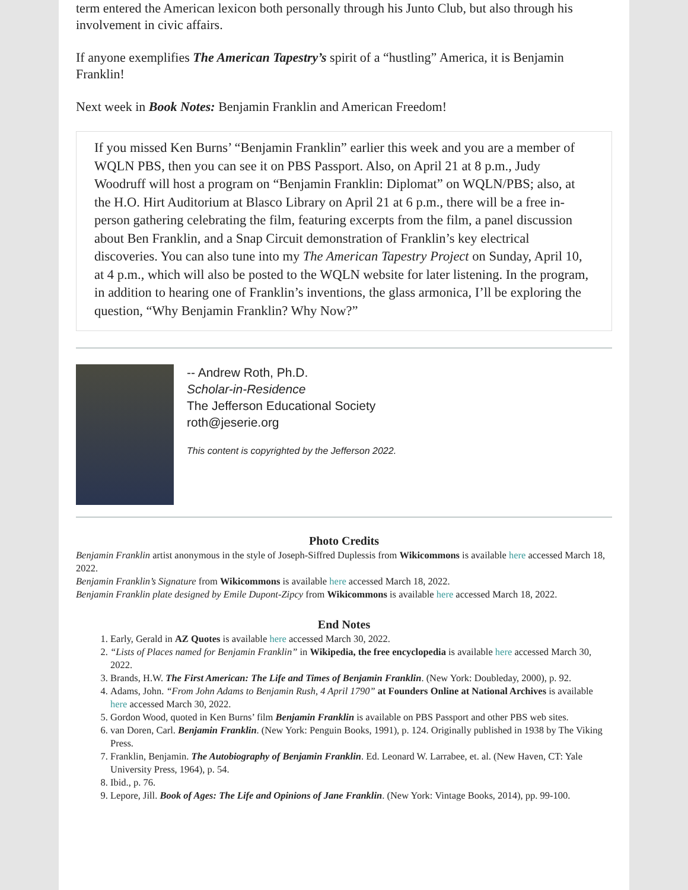term entered the American lexicon both personally through his Junto Club, but also through his involvement in civic affairs.
If anyone exemplifies The American Tapestry’s spirit of a “hustling” America, it is Benjamin Franklin!
Next week in Book Notes: Benjamin Franklin and American Freedom!
If you missed Ken Burns’ “Benjamin Franklin” earlier this week and you are a member of WQLN PBS, then you can see it on PBS Passport. Also, on April 21 at 8 p.m., Judy Woodruff will host a program on “Benjamin Franklin: Diplomat” on WQLN/PBS; also, at the H.O. Hirt Auditorium at Blasco Library on April 21 at 6 p.m., there will be a free in-person gathering celebrating the film, featuring excerpts from the film, a panel discussion about Ben Franklin, and a Snap Circuit demonstration of Franklin’s key electrical discoveries. You can also tune into my The American Tapestry Project on Sunday, April 10, at 4 p.m., which will also be posted to the WQLN website for later listening. In the program, in addition to hearing one of Franklin’s inventions, the glass armonica, I’ll be exploring the question, “Why Benjamin Franklin? Why Now?”
-- Andrew Roth, Ph.D.
Scholar-in-Residence
The Jefferson Educational Society
roth@jeserie.org
This content is copyrighted by the Jefferson 2022.
Photo Credits
Benjamin Franklin artist anonymous in the style of Joseph-Siffred Duplessis from Wikicommons is available here accessed March 18, 2022.
Benjamin Franklin’s Signature from Wikicommons is available here accessed March 18, 2022.
Benjamin Franklin plate designed by Emile Dupont-Zipcy from Wikicommons is available here accessed March 18, 2022.
End Notes
1. Early, Gerald in AZ Quotes is available here accessed March 30, 2022.
2. “Lists of Places named for Benjamin Franklin” in Wikipedia, the free encyclopedia is available here accessed March 30, 2022.
3. Brands, H.W. The First American: The Life and Times of Benjamin Franklin. (New York: Doubleday, 2000), p. 92.
4. Adams, John. “From John Adams to Benjamin Rush, 4 April 1790” at Founders Online at National Archives is available here accessed March 30, 2022.
5. Gordon Wood, quoted in Ken Burns’ film Benjamin Franklin is available on PBS Passport and other PBS web sites.
6. van Doren, Carl. Benjamin Franklin. (New York: Penguin Books, 1991), p. 124. Originally published in 1938 by The Viking Press.
7. Franklin, Benjamin. The Autobiography of Benjamin Franklin. Ed. Leonard W. Larrabee, et. al. (New Haven, CT: Yale University Press, 1964), p. 54.
8. Ibid., p. 76.
9. Lepore, Jill. Book of Ages: The Life and Opinions of Jane Franklin. (New York: Vintage Books, 2014), pp. 99-100.